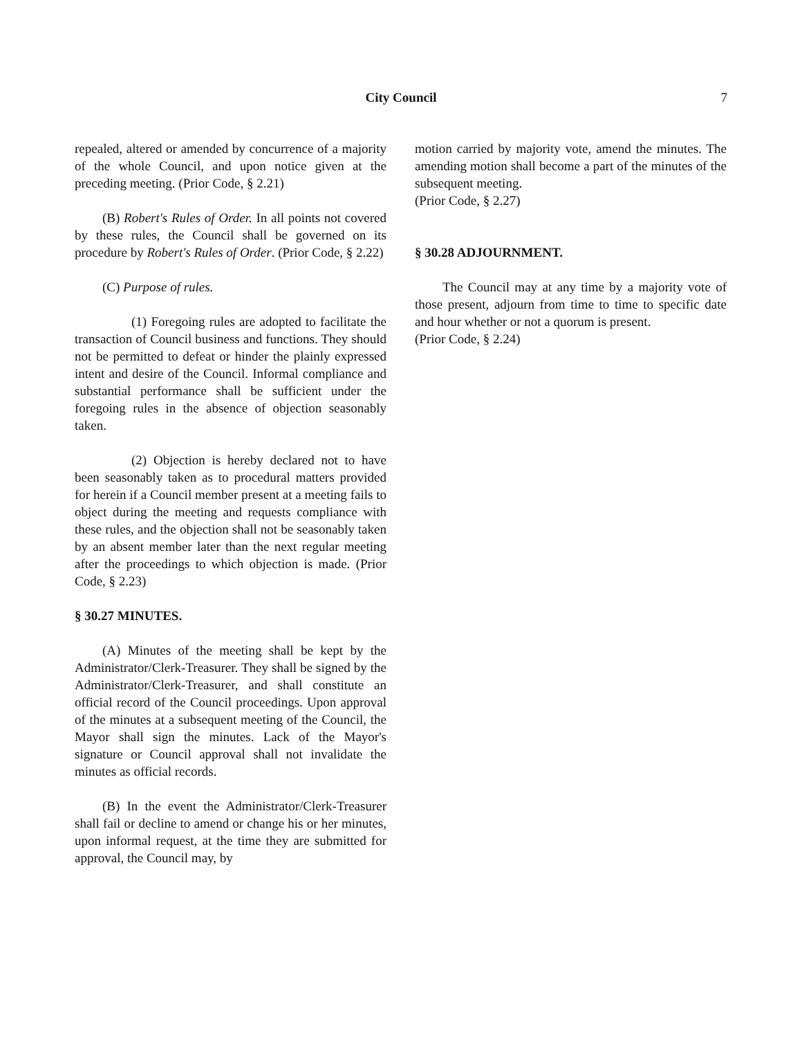City Council
7
repealed, altered or amended by concurrence of a majority of the whole Council, and upon notice given at the preceding meeting. (Prior Code, § 2.21)
(B) Robert's Rules of Order. In all points not covered by these rules, the Council shall be governed on its procedure by Robert's Rules of Order. (Prior Code, § 2.22)
(C) Purpose of rules.
(1) Foregoing rules are adopted to facilitate the transaction of Council business and functions. They should not be permitted to defeat or hinder the plainly expressed intent and desire of the Council. Informal compliance and substantial performance shall be sufficient under the foregoing rules in the absence of objection seasonably taken.
(2) Objection is hereby declared not to have been seasonably taken as to procedural matters provided for herein if a Council member present at a meeting fails to object during the meeting and requests compliance with these rules, and the objection shall not be seasonably taken by an absent member later than the next regular meeting after the proceedings to which objection is made. (Prior Code, § 2.23)
§ 30.27 MINUTES.
(A) Minutes of the meeting shall be kept by the Administrator/Clerk-Treasurer. They shall be signed by the Administrator/Clerk-Treasurer, and shall constitute an official record of the Council proceedings. Upon approval of the minutes at a subsequent meeting of the Council, the Mayor shall sign the minutes. Lack of the Mayor's signature or Council approval shall not invalidate the minutes as official records.
(B) In the event the Administrator/Clerk-Treasurer shall fail or decline to amend or change his or her minutes, upon informal request, at the time they are submitted for approval, the Council may, by
motion carried by majority vote, amend the minutes. The amending motion shall become a part of the minutes of the subsequent meeting.
(Prior Code, § 2.27)
§ 30.28 ADJOURNMENT.
The Council may at any time by a majority vote of those present, adjourn from time to time to specific date and hour whether or not a quorum is present.
(Prior Code, § 2.24)